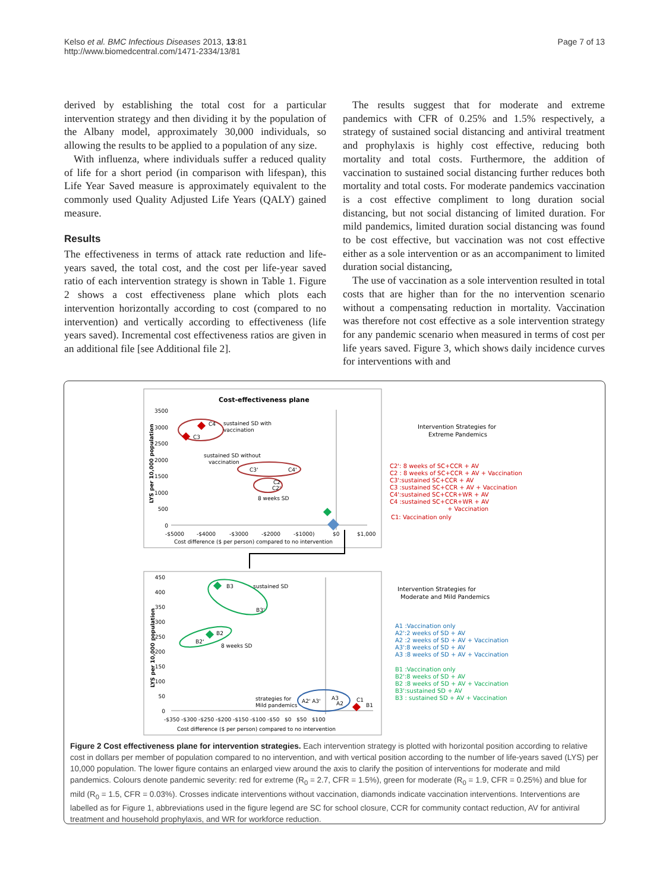Kelso et al. BMC Infectious Diseases 2013, 13:81
http://www.biomedcentral.com/1471-2334/13/81
Page 7 of 13
derived by establishing the total cost for a particular intervention strategy and then dividing it by the population of the Albany model, approximately 30,000 individuals, so allowing the results to be applied to a population of any size.
With influenza, where individuals suffer a reduced quality of life for a short period (in comparison with lifespan), this Life Year Saved measure is approximately equivalent to the commonly used Quality Adjusted Life Years (QALY) gained measure.
Results
The effectiveness in terms of attack rate reduction and life-years saved, the total cost, and the cost per life-year saved ratio of each intervention strategy is shown in Table 1. Figure 2 shows a cost effectiveness plane which plots each intervention horizontally according to cost (compared to no intervention) and vertically according to effectiveness (life years saved). Incremental cost effectiveness ratios are given in an additional file [see Additional file 2].
The results suggest that for moderate and extreme pandemics with CFR of 0.25% and 1.5% respectively, a strategy of sustained social distancing and antiviral treatment and prophylaxis is highly cost effective, reducing both mortality and total costs. Furthermore, the addition of vaccination to sustained social distancing further reduces both mortality and total costs. For moderate pandemics vaccination is a cost effective compliment to long duration social distancing, but not social distancing of limited duration. For mild pandemics, limited duration social distancing was found to be cost effective, but vaccination was not cost effective either as a sole intervention or as an accompaniment to limited duration social distancing,
The use of vaccination as a sole intervention resulted in total costs that are higher than for the no intervention scenario without a compensating reduction in mortality. Vaccination was therefore not cost effective as a sole intervention strategy for any pandemic scenario when measured in terms of cost per life years saved. Figure 3, which shows daily incidence curves for interventions with and
Cost-effectiveness plane
3500
3000
2500
2000
1500
1000
500
0
-$5000
-$4000
-$3000
-$2000
-$1000)
$0
$1,000
Cost difference ($ per person) compared to no intervention
LYS per 10,000 population
sustained SD with
vaccination
sustained SD without
vaccination
8 weeks SD
C4
C3
C3'
C4'
C2
C2'
C2': 8 weeks of SC+CCR + AV
C2 : 8 weeks of SC+CCR + AV + Vaccination
C3':sustained SC+CCR + AV
C3 :sustained SC+CCR + AV + Vaccination
C4':sustained SC+CCR+WR + AV
C4 :sustained SC+CCR+WR + AV
+ Vaccination
C1: Vaccination only
Intervention Strategies for
Extreme Pandemics
450
400
350
300
250
200
150
100
50
0
-$350 -$300 -$250 -$200 -$150 -$100 -$50 $0 $50 $100
Cost difference ($ per person) compared to no intervention
LYS per 10,000 population
B3
sustained SD
B3'
B2
B2'
8 weeks SD
strategies for
Mild pandemics
A2' A3'
A3
A2
C1
B1
Intervention Strategies for
Moderate and Mild Pandemics
A1 :Vaccination only
A2':2 weeks of SD + AV
A2 :2 weeks of SD + AV + Vaccination
A3':8 weeks of SD + AV
A3 :8 weeks of SD + AV + Vaccination
B1 :Vaccination only
B2':8 weeks of SD + AV
B2 :8 weeks of SD + AV + Vaccination
B3':sustained SD + AV
B3 : sustained SD + AV + Vaccination
Figure 2 Cost effectiveness plane for intervention strategies. Each intervention strategy is plotted with horizontal position according to relative cost in dollars per member of population compared to no intervention, and with vertical position according to the number of life-years saved (LYS) per 10,000 population. The lower figure contains an enlarged view around the axis to clarify the position of interventions for moderate and mild pandemics. Colours denote pandemic severity: red for extreme (R<sub>0</sub> = 2.7, CFR = 1.5%), green for moderate (R<sub>0</sub> = 1.9, CFR = 0.25%) and blue for mild (R<sub>0</sub> = 1.5, CFR = 0.03%). Crosses indicate interventions without vaccination, diamonds indicate vaccination interventions. Interventions are labelled as for Figure 1, abbreviations used in the figure legend are SC for school closure, CCR for community contact reduction, AV for antiviral treatment and household prophylaxis, and WR for workforce reduction.